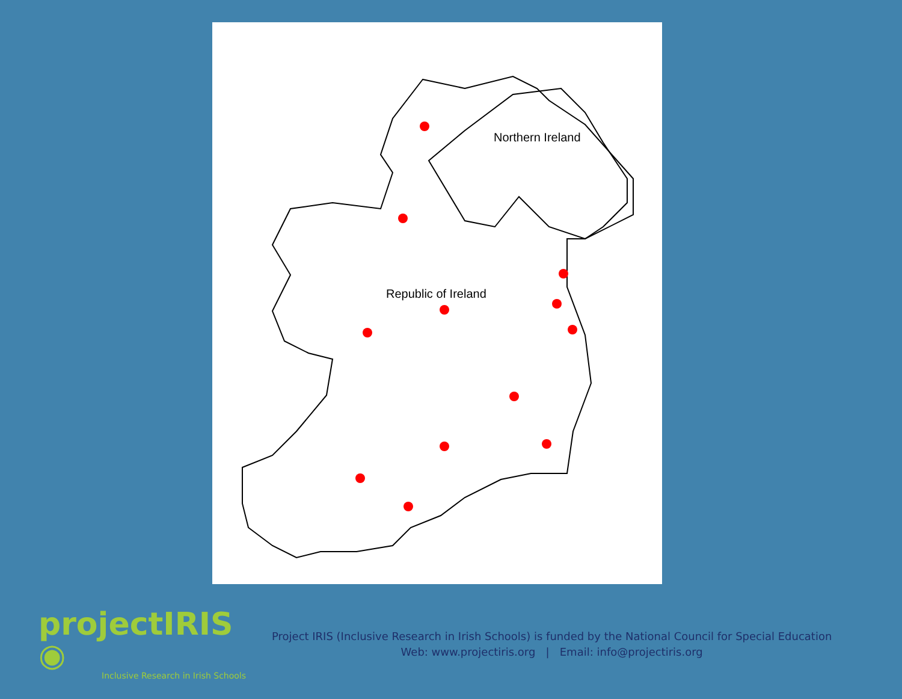Northern Ireland
Republic of Ireland
projectIRIS ◉
Inclusive Research in Irish Schools
Project IRIS (Inclusive Research in Irish Schools) is funded by the National Council for Special Education
Web: www.projectiris.org | Email: info@projectiris.org